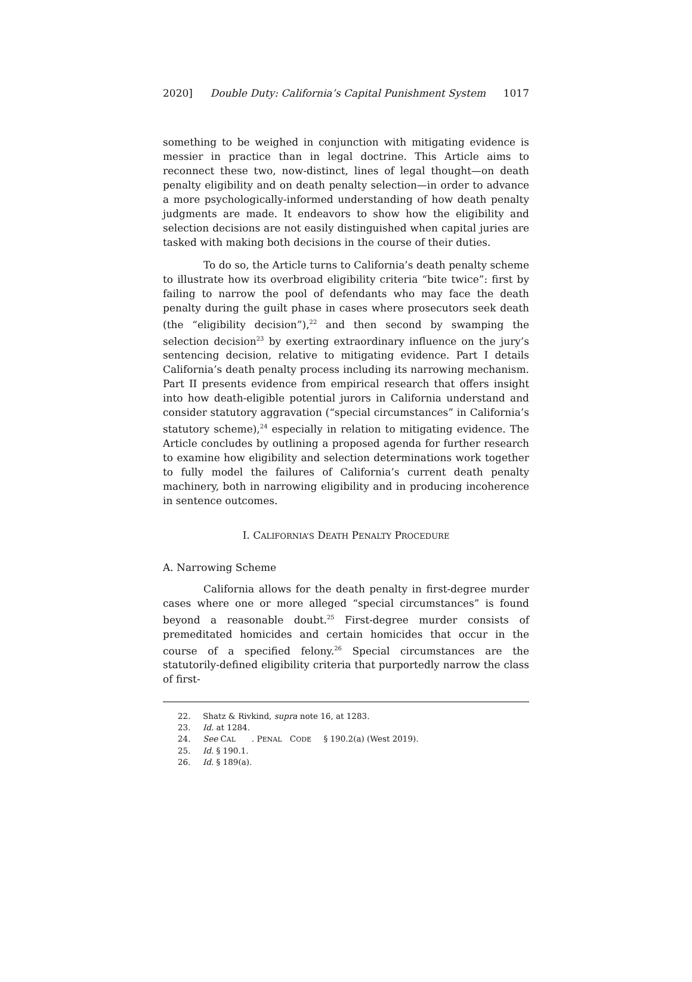2020] Double Duty: California’s Capital Punishment System 1017
something to be weighed in conjunction with mitigating evidence is messier in practice than in legal doctrine. This Article aims to reconnect these two, now-distinct, lines of legal thought—on death penalty eligibility and on death penalty selection—in order to advance a more psychologically-informed understanding of how death penalty judgments are made. It endeavors to show how the eligibility and selection decisions are not easily distinguished when capital juries are tasked with making both decisions in the course of their duties.
To do so, the Article turns to California’s death penalty scheme to illustrate how its overbroad eligibility criteria “bite twice”: first by failing to narrow the pool of defendants who may face the death penalty during the guilt phase in cases where prosecutors seek death (the “eligibility decision”),<sup>22</sup> and then second by swamping the selection decision<sup>23</sup> by exerting extraordinary influence on the jury’s sentencing decision, relative to mitigating evidence. Part I details California’s death penalty process including its narrowing mechanism. Part II presents evidence from empirical research that offers insight into how death-eligible potential jurors in California understand and consider statutory aggravation (“special circumstances” in California’s statutory scheme),<sup>24</sup> especially in relation to mitigating evidence. The Article concludes by outlining a proposed agenda for further research to examine how eligibility and selection determinations work together to fully model the failures of California’s current death penalty machinery, both in narrowing eligibility and in producing incoherence in sentence outcomes.
I. CALIFORNIA’S DEATH PENALTY PROCEDURE
A. Narrowing Scheme
California allows for the death penalty in first-degree murder cases where one or more alleged “special circumstances” is found beyond a reasonable doubt.<sup>25</sup> First-degree murder consists of premeditated homicides and certain homicides that occur in the course of a specified felony.<sup>26</sup> Special circumstances are the statutorily-defined eligibility criteria that purportedly narrow the class of first-
22. Shatz & Rivkind, supra note 16, at 1283.
23. Id. at 1284.
24. See C AL. P ENAL C ODE § 190.2(a) (West 2019).
25. Id. § 190.1.
26. Id. § 189(a).